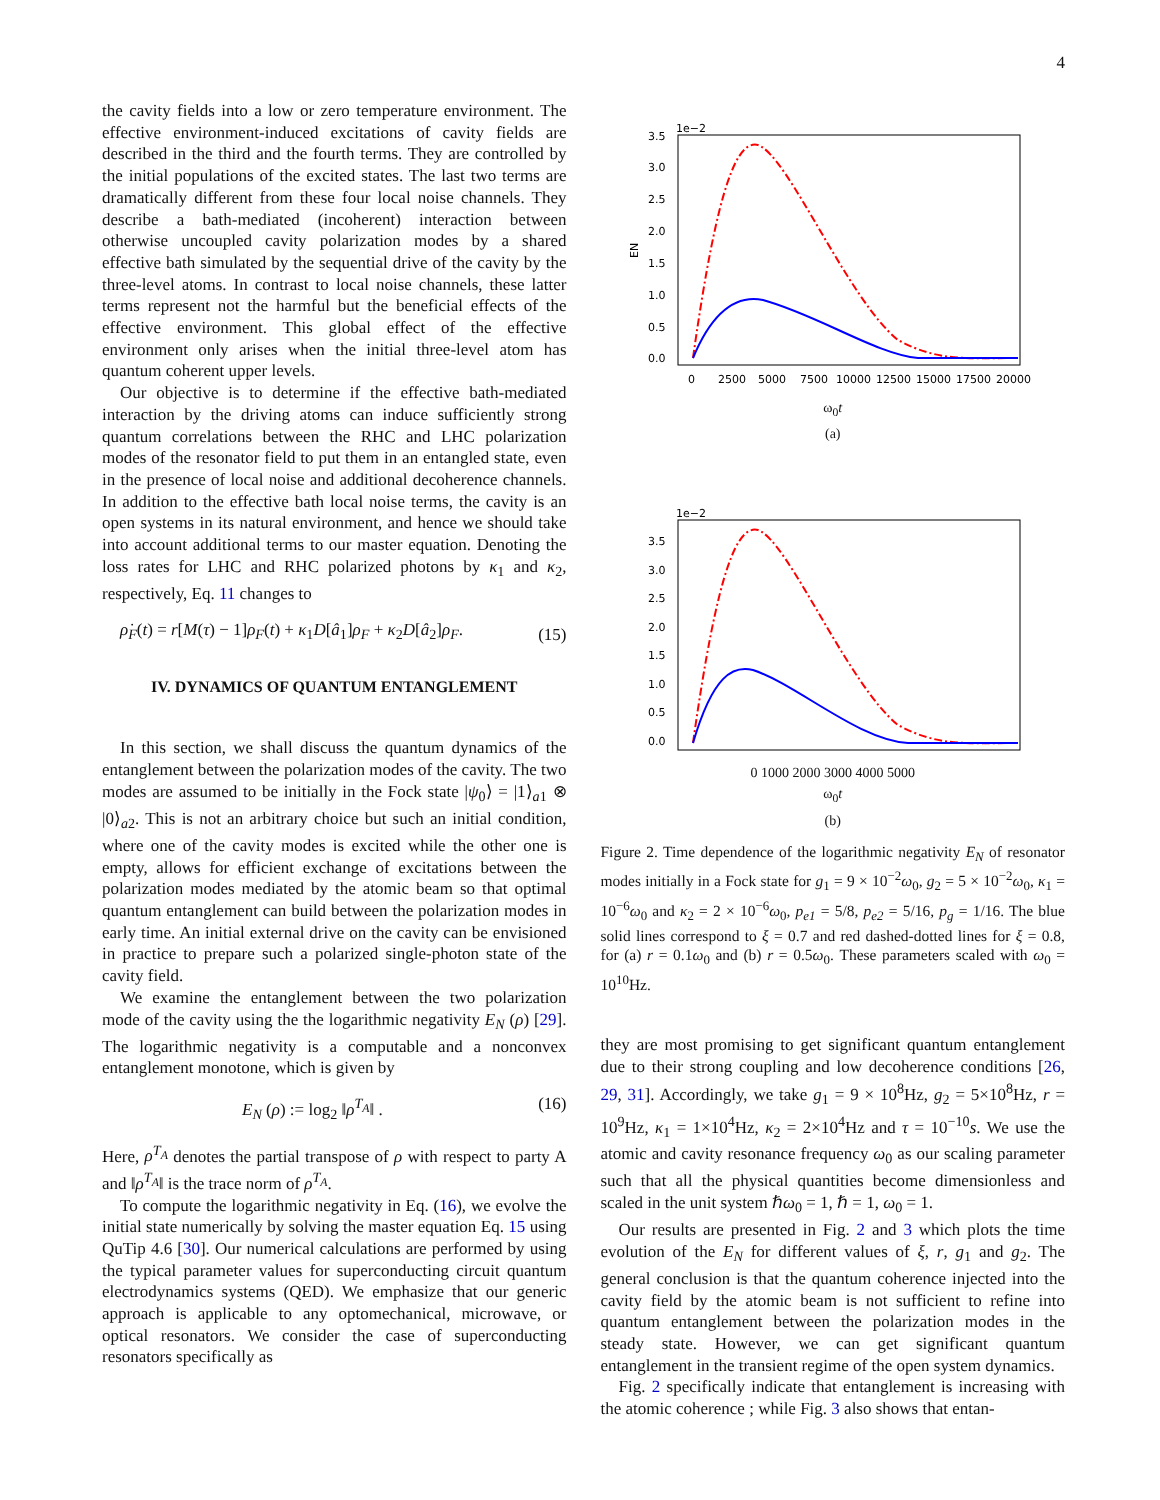4
the cavity fields into a low or zero temperature environment. The effective environment-induced excitations of cavity fields are described in the third and the fourth terms. They are controlled by the initial populations of the excited states. The last two terms are dramatically different from these four local noise channels. They describe a bath-mediated (incoherent) interaction between otherwise uncoupled cavity polarization modes by a shared effective bath simulated by the sequential drive of the cavity by the three-level atoms. In contrast to local noise channels, these latter terms represent not the harmful but the beneficial effects of the effective environment. This global effect of the effective environment only arises when the initial three-level atom has quantum coherent upper levels.
Our objective is to determine if the effective bath-mediated interaction by the driving atoms can induce sufficiently strong quantum correlations between the RHC and LHC polarization modes of the resonator field to put them in an entangled state, even in the presence of local noise and additional decoherence channels. In addition to the effective bath local noise terms, the cavity is an open systems in its natural environment, and hence we should take into account additional terms to our master equation. Denoting the loss rates for LHC and RHC polarized photons by κ<sub>1</sub> and κ<sub>2</sub>, respectively, Eq. 11 changes to
ρ̇<sub>F</sub>(t) = r[M(τ) − 1]ρ<sub>F</sub>(t) + κ<sub>1</sub>D[â<sub>1</sub>]ρ<sub>F</sub> + κ<sub>2</sub>D[â<sub>2</sub>]ρ<sub>F</sub>. (15)
IV. DYNAMICS OF QUANTUM ENTANGLEMENT
In this section, we shall discuss the quantum dynamics of the entanglement between the polarization modes of the cavity. The two modes are assumed to be initially in the Fock state |ψ<sub>0</sub>⟩ = |1⟩<sub>a1</sub> ⊗ |0⟩<sub>a2</sub>. This is not an arbitrary choice but such an initial condition, where one of the cavity modes is excited while the other one is empty, allows for efficient exchange of excitations between the polarization modes mediated by the atomic beam so that optimal quantum entanglement can build between the polarization modes in early time. An initial external drive on the cavity can be envisioned in practice to prepare such a polarized single-photon state of the cavity field.
We examine the entanglement between the two polarization mode of the cavity using the the logarithmic negativity E<sub>N</sub> (ρ) [29]. The logarithmic negativity is a computable and a nonconvex entanglement monotone, which is given by
E<sub>N</sub> (ρ) := log<sub>2</sub> ‖ρ<sup>T<sub>A</sub></sup>‖ . (16)
Here, ρ<sup>T<sub>A</sub></sup> denotes the partial transpose of ρ with respect to party A and ‖ρ<sup>T<sub>A</sub></sup>‖ is the trace norm of ρ<sup>T<sub>A</sub></sup>.
To compute the logarithmic negativity in Eq. (16), we evolve the initial state numerically by solving the master equation Eq. 15 using QuTip 4.6 [30]. Our numerical calculations are performed by using the typical parameter values for superconducting circuit quantum electrodynamics systems (QED). We emphasize that our generic approach is applicable to any optomechanical, microwave, or optical resonators. We consider the case of superconducting resonators specifically as
1e−2
3.5
3.0
2.5
2.0
1.5
1.0
0.5
0.0
EN
0
2500
5000
7500
10000
12500
15000
17500
20000
ω<sub>0</sub>t
(a)
1e−2
3.5
3.0
2.5
2.0
1.5
1.0
0.5
0.0
0 1000 2000 3000 4000 5000
ω<sub>0</sub>t
(b)
Figure 2. Time dependence of the logarithmic negativity E<sub>N</sub> of resonator modes initially in a Fock state for g<sub>1</sub> = 9 × 10<sup>−2</sup>ω<sub>0</sub>, g<sub>2</sub> = 5 × 10<sup>−2</sup>ω<sub>0</sub>, κ<sub>1</sub> = 10<sup>−6</sup>ω<sub>0</sub> and κ<sub>2</sub> = 2 × 10<sup>−6</sup>ω<sub>0</sub>, p<sub>e1</sub> = 5/8, p<sub>e2</sub> = 5/16, p<sub>g</sub> = 1/16. The blue solid lines correspond to ξ = 0.7 and red dashed-dotted lines for ξ = 0.8, for (a) r = 0.1ω<sub>0</sub> and (b) r = 0.5ω<sub>0</sub>. These parameters scaled with ω<sub>0</sub> = 10<sup>10</sup>Hz.
they are most promising to get significant quantum entanglement due to their strong coupling and low decoherence conditions [26, 29, 31]. Accordingly, we take g<sub>1</sub> = 9 × 10<sup>8</sup>Hz, g<sub>2</sub> = 5×10<sup>8</sup>Hz, r = 10<sup>9</sup>Hz, κ<sub>1</sub> = 1×10<sup>4</sup>Hz, κ<sub>2</sub> = 2×10<sup>4</sup>Hz and τ = 10<sup>−10</sup>s. We use the atomic and cavity resonance frequency ω<sub>0</sub> as our scaling parameter such that all the physical quantities become dimensionless and scaled in the unit system ℏω<sub>0</sub> = 1, ℏ = 1, ω<sub>0</sub> = 1.
Our results are presented in Fig. 2 and 3 which plots the time evolution of the E<sub>N</sub> for different values of ξ, r, g<sub>1</sub> and g<sub>2</sub>. The general conclusion is that the quantum coherence injected into the cavity field by the atomic beam is not sufficient to refine into quantum entanglement between the polarization modes in the steady state. However, we can get significant quantum entanglement in the transient regime of the open system dynamics.
Fig. 2 specifically indicate that entanglement is increasing with the atomic coherence ; while Fig. 3 also shows that entan-